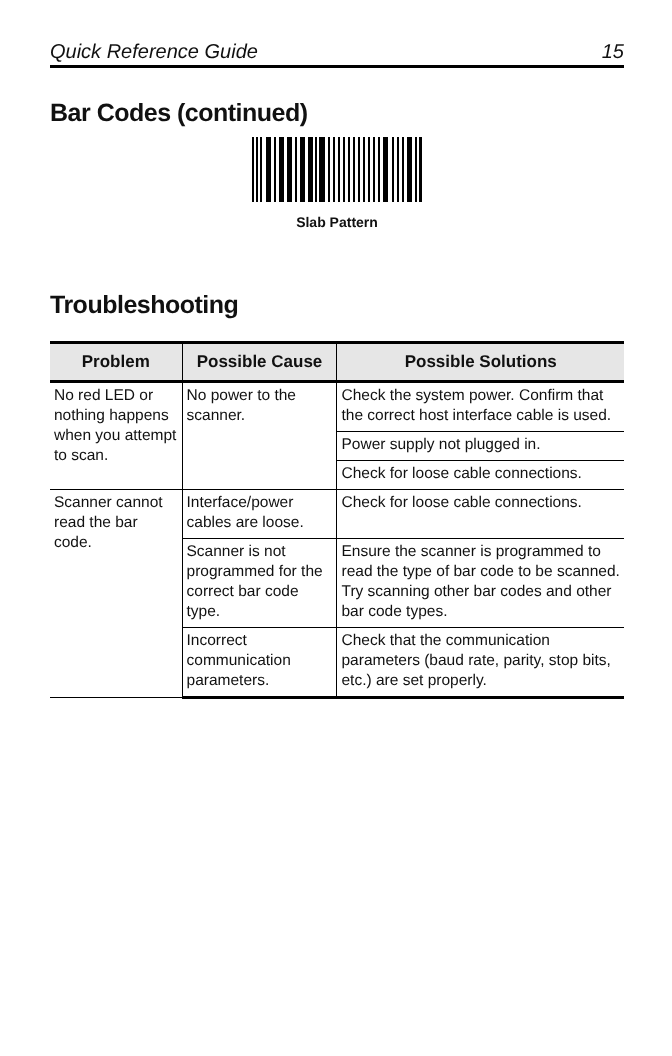Quick Reference Guide 15
Bar Codes (continued)
Slab Pattern
Troubleshooting
| Problem | Possible Cause | Possible Solutions |
| --- | --- | --- |
| No red LED or nothing happens when you attempt to scan. | No power to the scanner. | Check the system power. Confirm that the correct host interface cable is used. |
| | | Power supply not plugged in. |
| | | Check for loose cable connections. |
| Scanner cannot read the bar code. | Interface/power cables are loose. | Check for loose cable connections. |
| | Scanner is not programmed for the correct bar code type. | Ensure the scanner is programmed to read the type of bar code to be scanned. Try scanning other bar codes and other bar code types. |
| | Incorrect communication parameters. | Check that the communication parameters (baud rate, parity, stop bits, etc.) are set properly. |